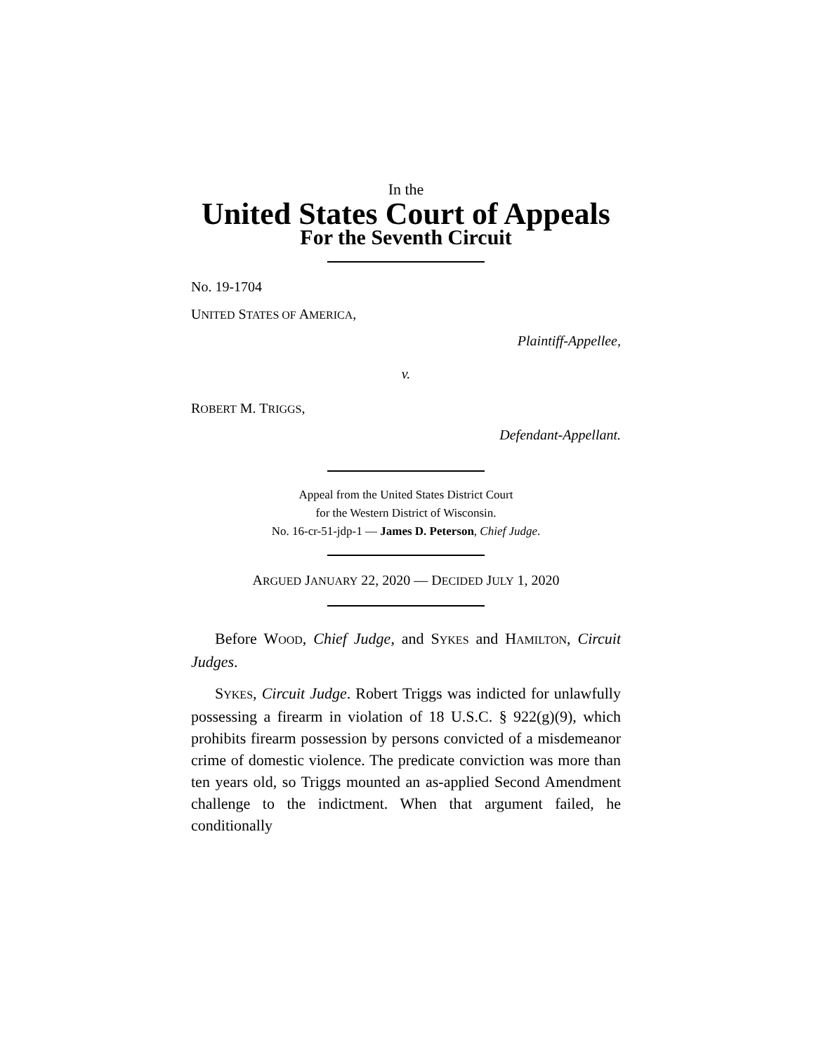In the
United States Court of Appeals
For the Seventh Circuit
No. 19-1704
UNITED STATES OF AMERICA,
Plaintiff-Appellee,
v.
ROBERT M. TRIGGS,
Defendant-Appellant.
Appeal from the United States District Court
for the Western District of Wisconsin.
No. 16-cr-51-jdp-1 — James D. Peterson, Chief Judge.
ARGUED JANUARY 22, 2020 — DECIDED JULY 1, 2020
Before WOOD, Chief Judge, and SYKES and HAMILTON, Circuit Judges.
SYKES, Circuit Judge. Robert Triggs was indicted for unlawfully possessing a firearm in violation of 18 U.S.C. § 922(g)(9), which prohibits firearm possession by persons convicted of a misdemeanor crime of domestic violence. The predicate conviction was more than ten years old, so Triggs mounted an as-applied Second Amendment challenge to the indictment. When that argument failed, he conditionally